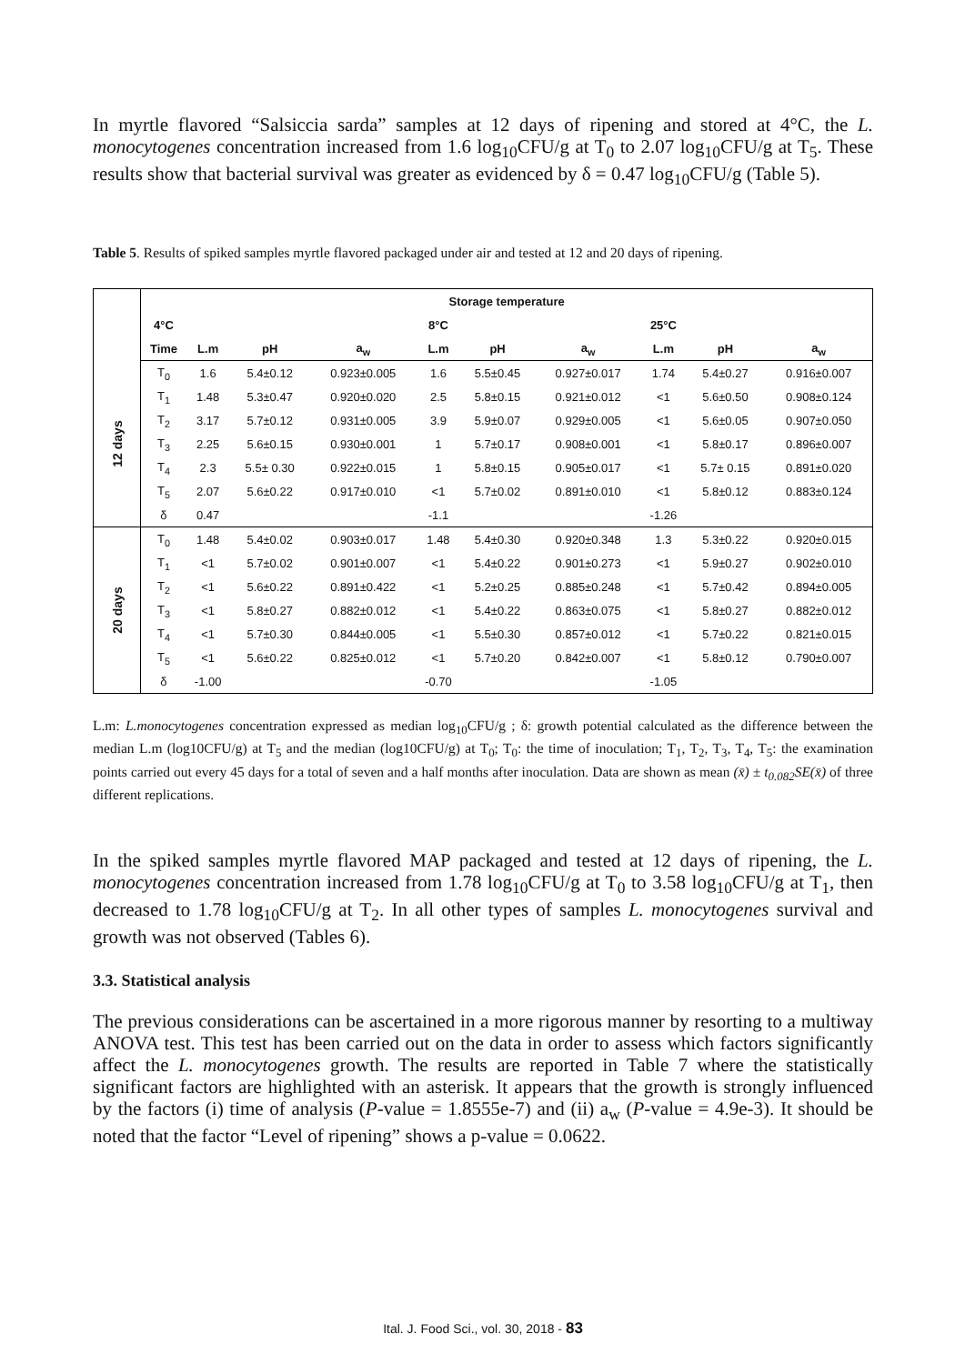In myrtle flavored “Salsiccia sarda” samples at 12 days of ripening and stored at 4°C, the L. monocytogenes concentration increased from 1.6 log<sub>10</sub>CFU/g at T<sub>0</sub> to 2.07 log<sub>10</sub>CFU/g at T<sub>5</sub>. These results show that bacterial survival was greater as evidenced by δ = 0.47 log<sub>10</sub>CFU/g (Table 5).
Table 5. Results of spiked samples myrtle flavored packaged under air and tested at 12 and 20 days of ripening.
| | Storage temperature | | | | | | | | | |
| | 4°C | | | | 8°C | | | 25°C | | |
| | Time | L.m | pH | a<sub>w</sub> | L.m | pH | a<sub>w</sub> | L.m | pH | a<sub>w</sub> |
| 12 days | T<sub>0</sub> | 1.6 | 5.4±0.12 | 0.923±0.005 | 1.6 | 5.5±0.45 | 0.927±0.017 | 1.74 | 5.4±0.27 | 0.916±0.007 |
| | T<sub>1</sub> | 1.48 | 5.3±0.47 | 0.920±0.020 | 2.5 | 5.8±0.15 | 0.921±0.012 | <1 | 5.6±0.50 | 0.908±0.124 |
| | T<sub>2</sub> | 3.17 | 5.7±0.12 | 0.931±0.005 | 3.9 | 5.9±0.07 | 0.929±0.005 | <1 | 5.6±0.05 | 0.907±0.050 |
| | T<sub>3</sub> | 2.25 | 5.6±0.15 | 0.930±0.001 | 1 | 5.7±0.17 | 0.908±0.001 | <1 | 5.8±0.17 | 0.896±0.007 |
| | T<sub>4</sub> | 2.3 | 5.5± 0.30 | 0.922±0.015 | 1 | 5.8±0.15 | 0.905±0.017 | <1 | 5.7± 0.15 | 0.891±0.020 |
| | T<sub>5</sub> | 2.07 | 5.6±0.22 | 0.917±0.010 | <1 | 5.7±0.02 | 0.891±0.010 | <1 | 5.8±0.12 | 0.883±0.124 |
| | δ | 0.47 | | | -1.1 | | | -1.26 | | |
| 20 days | T<sub>0</sub> | 1.48 | 5.4±0.02 | 0.903±0.017 | 1.48 | 5.4±0.30 | 0.920±0.348 | 1.3 | 5.3±0.22 | 0.920±0.015 |
| | T<sub>1</sub> | <1 | 5.7±0.02 | 0.901±0.007 | <1 | 5.4±0.22 | 0.901±0.273 | <1 | 5.9±0.27 | 0.902±0.010 |
| | T<sub>2</sub> | <1 | 5.6±0.22 | 0.891±0.422 | <1 | 5.2±0.25 | 0.885±0.248 | <1 | 5.7±0.42 | 0.894±0.005 |
| | T<sub>3</sub> | <1 | 5.8±0.27 | 0.882±0.012 | <1 | 5.4±0.22 | 0.863±0.075 | <1 | 5.8±0.27 | 0.882±0.012 |
| | T<sub>4</sub> | <1 | 5.7±0.30 | 0.844±0.005 | <1 | 5.5±0.30 | 0.857±0.012 | <1 | 5.7±0.22 | 0.821±0.015 |
| | T<sub>5</sub> | <1 | 5.6±0.22 | 0.825±0.012 | <1 | 5.7±0.20 | 0.842±0.007 | <1 | 5.8±0.12 | 0.790±0.007 |
| | δ | -1.00 | | | -0.70 | | | -1.05 | | |
L.m: L.monocytogenes concentration expressed as median log<sub>10</sub>CFU/g ; δ: growth potential calculated as the difference between the median L.m (log10CFU/g) at T<sub>5</sub> and the median (log10CFU/g) at T<sub>0</sub>; T<sub>0</sub>: the time of inoculation; T<sub>1</sub>, T<sub>2</sub>, T<sub>3</sub>, T<sub>4</sub>, T<sub>5</sub>: the examination points carried out every 45 days for a total of seven and a half months after inoculation. Data are shown as mean (x̄) ± t<sub>0.082</sub>SE(x̄) of three different replications.
In the spiked samples myrtle flavored MAP packaged and tested at 12 days of ripening, the L. monocytogenes concentration increased from 1.78 log<sub>10</sub>CFU/g at T<sub>0</sub> to 3.58 log<sub>10</sub>CFU/g at T<sub>1</sub>, then decreased to 1.78 log<sub>10</sub>CFU/g at T<sub>2</sub>. In all other types of samples L. monocytogenes survival and growth was not observed (Tables 6).
3.3. Statistical analysis
The previous considerations can be ascertained in a more rigorous manner by resorting to a multiway ANOVA test. This test has been carried out on the data in order to assess which factors significantly affect the L. monocytogenes growth. The results are reported in Table 7 where the statistically significant factors are highlighted with an asterisk. It appears that the growth is strongly influenced by the factors (i) time of analysis (P-value = 1.8555e-7) and (ii) a<sub>w</sub> (P-value = 4.9e-3). It should be noted that the factor “Level of ripening” shows a p-value = 0.0622.
Ital. J. Food Sci., vol. 30, 2018 - 83